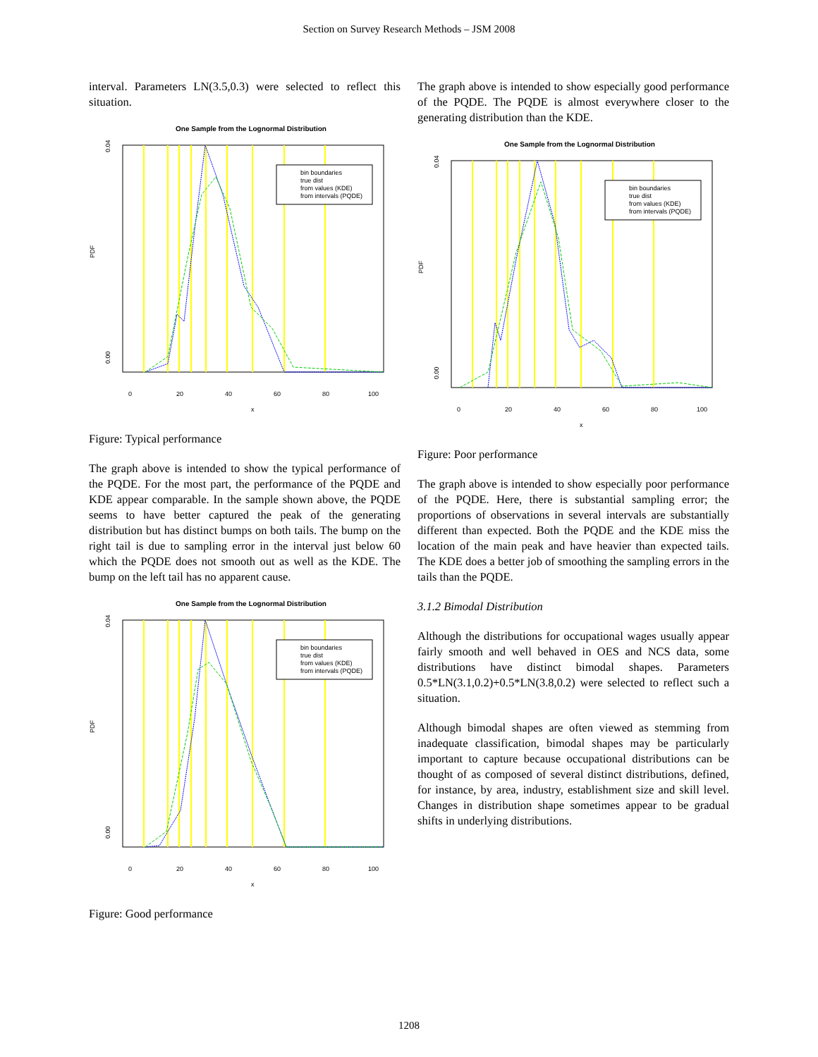Section on Survey Research Methods – JSM 2008
interval. Parameters LN(3.5,0.3) were selected to reflect this situation.
One Sample from the Lognormal Distribution
bin boundaries
true dist
from values (KDE)
from intervals (PQDE)
0.04
PDF
0.00
0
20
40
60
80
100
x
Figure: Typical performance
The graph above is intended to show the typical performance of the PQDE. For the most part, the performance of the PQDE and KDE appear comparable. In the sample shown above, the PQDE seems to have better captured the peak of the generating distribution but has distinct bumps on both tails. The bump on the right tail is due to sampling error in the interval just below 60 which the PQDE does not smooth out as well as the KDE. The bump on the left tail has no apparent cause.
One Sample from the Lognormal Distribution
bin boundaries
true dist
from values (KDE)
from intervals (PQDE)
0.04
PDF
0.00
0
20
40
60
80
100
x
Figure: Good performance
The graph above is intended to show especially good performance of the PQDE. The PQDE is almost everywhere closer to the generating distribution than the KDE.
One Sample from the Lognormal Distribution
bin boundaries
true dist
from values (KDE)
from intervals (PQDE)
0.04
PDF
0.00
0
20
40
60
80
100
x
Figure: Poor performance
The graph above is intended to show especially poor performance of the PQDE. Here, there is substantial sampling error; the proportions of observations in several intervals are substantially different than expected. Both the PQDE and the KDE miss the location of the main peak and have heavier than expected tails. The KDE does a better job of smoothing the sampling errors in the tails than the PQDE.
3.1.2 Bimodal Distribution
Although the distributions for occupational wages usually appear fairly smooth and well behaved in OES and NCS data, some distributions have distinct bimodal shapes. Parameters 0.5*LN(3.1,0.2)+0.5*LN(3.8,0.2) were selected to reflect such a situation.
Although bimodal shapes are often viewed as stemming from inadequate classification, bimodal shapes may be particularly important to capture because occupational distributions can be thought of as composed of several distinct distributions, defined, for instance, by area, industry, establishment size and skill level. Changes in distribution shape sometimes appear to be gradual shifts in underlying distributions.
1208